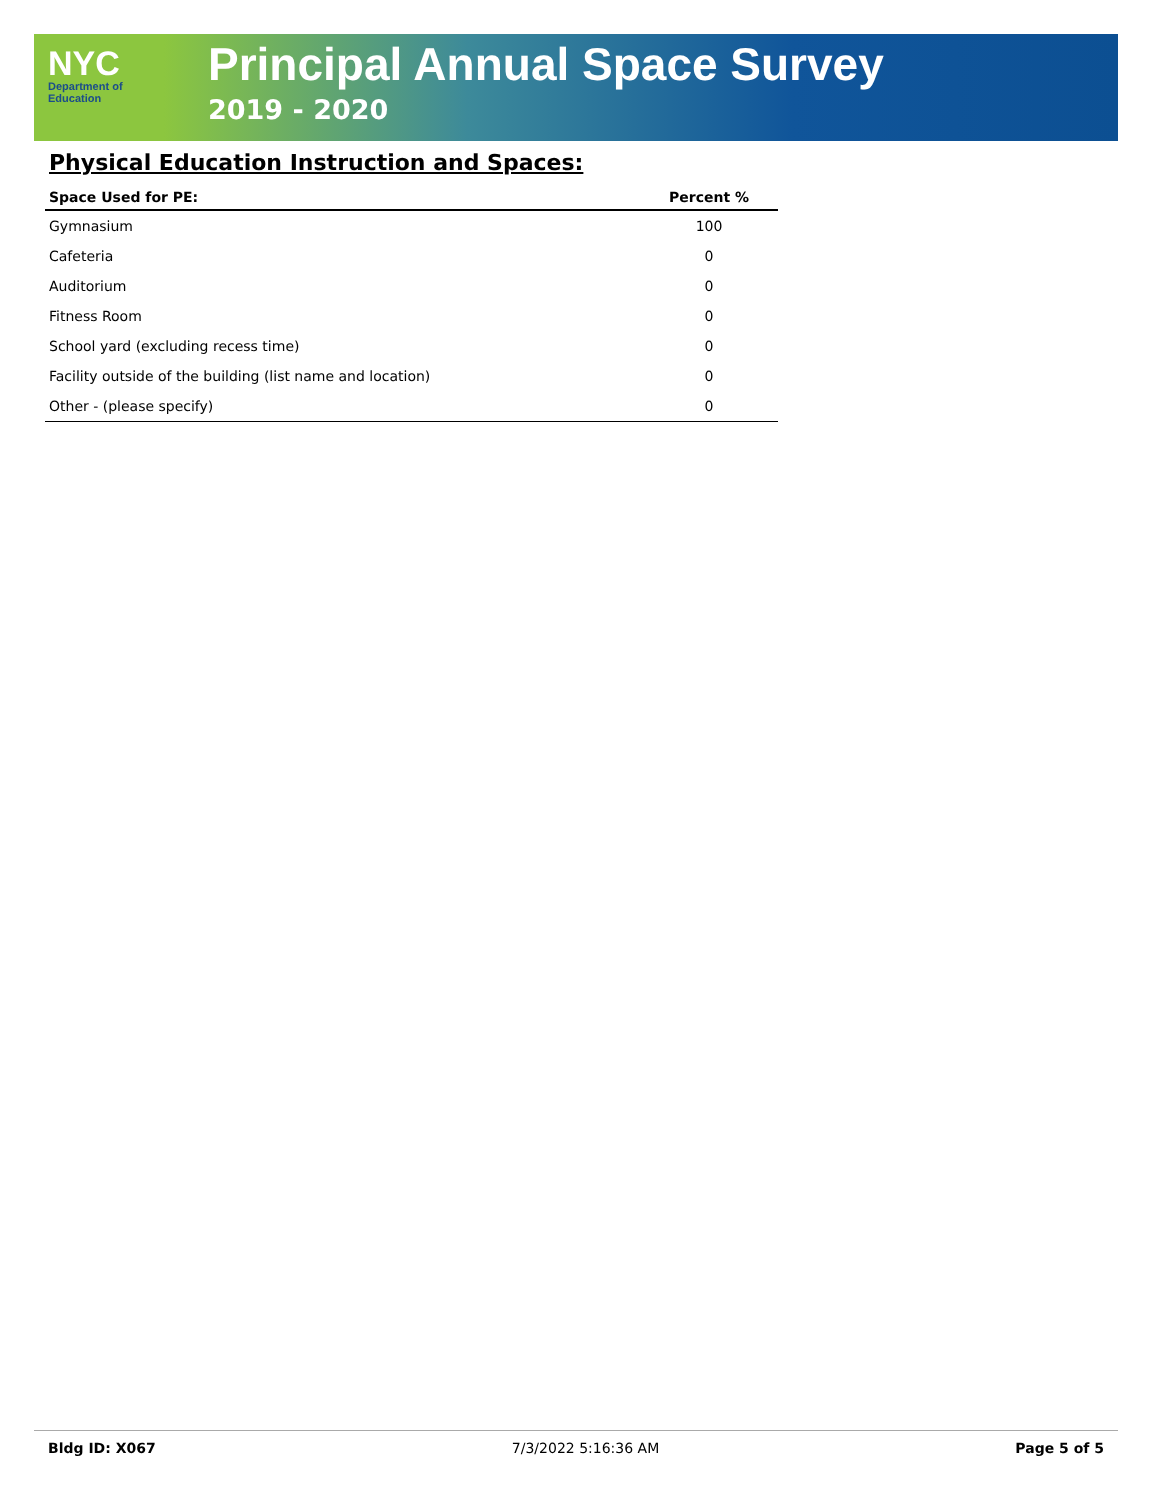NYC
Department of
Education
Principal Annual Space Survey
2019 - 2020
Physical Education Instruction and Spaces:
| Space Used for PE: | Percent % |
| --- | --- |
| Gymnasium | 100 |
| Cafeteria | 0 |
| Auditorium | 0 |
| Fitness Room | 0 |
| School yard (excluding recess time) | 0 |
| Facility outside of the building (list name and location) | 0 |
| Other - (please specify) | 0 |
Bldg ID: X067 7/3/2022 5:16:36 AM Page 5 of 5